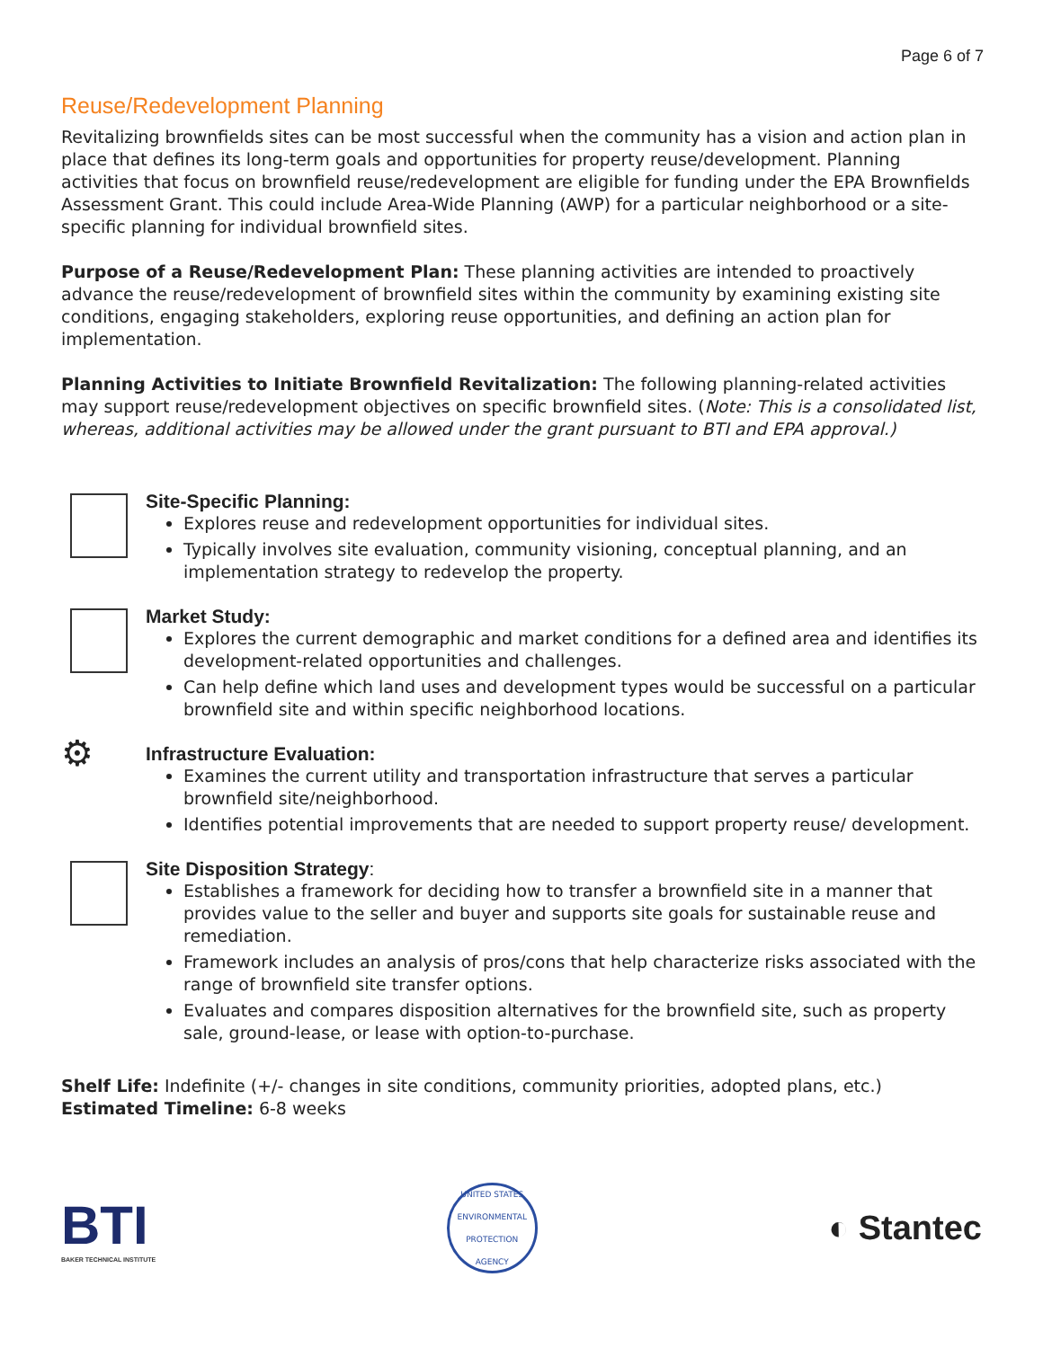Page 6 of 7
Reuse/Redevelopment Planning
Revitalizing brownfields sites can be most successful when the community has a vision and action plan in place that defines its long-term goals and opportunities for property reuse/development. Planning activities that focus on brownfield reuse/redevelopment are eligible for funding under the EPA Brownfields Assessment Grant. This could include Area-Wide Planning (AWP) for a particular neighborhood or a site-specific planning for individual brownfield sites.
Purpose of a Reuse/Redevelopment Plan: These planning activities are intended to proactively advance the reuse/redevelopment of brownfield sites within the community by examining existing site conditions, engaging stakeholders, exploring reuse opportunities, and defining an action plan for implementation.
Planning Activities to Initiate Brownfield Revitalization: The following planning-related activities may support reuse/redevelopment objectives on specific brownfield sites. (Note: This is a consolidated list, whereas, additional activities may be allowed under the grant pursuant to BTI and EPA approval.)
Site-Specific Planning:
Explores reuse and redevelopment opportunities for individual sites.
Typically involves site evaluation, community visioning, conceptual planning, and an implementation strategy to redevelop the property.
Market Study:
Explores the current demographic and market conditions for a defined area and identifies its development-related opportunities and challenges.
Can help define which land uses and development types would be successful on a particular brownfield site and within specific neighborhood locations.
⚙
Infrastructure Evaluation:
Examines the current utility and transportation infrastructure that serves a particular brownfield site/neighborhood.
Identifies potential improvements that are needed to support property reuse/ development.
Site Disposition Strategy:
Establishes a framework for deciding how to transfer a brownfield site in a manner that provides value to the seller and buyer and supports site goals for sustainable reuse and remediation.
Framework includes an analysis of pros/cons that help characterize risks associated with the range of brownfield site transfer options.
Evaluates and compares disposition alternatives for the brownfield site, such as property sale, ground-lease, or lease with option-to-purchase.
Shelf Life: Indefinite (+/- changes in site conditions, community priorities, adopted plans, etc.)
Estimated Timeline: 6-8 weeks
BTI
BAKER TECHNICAL INSTITUTE
UNITED STATES ENVIRONMENTAL PROTECTION AGENCY
◐ Stantec